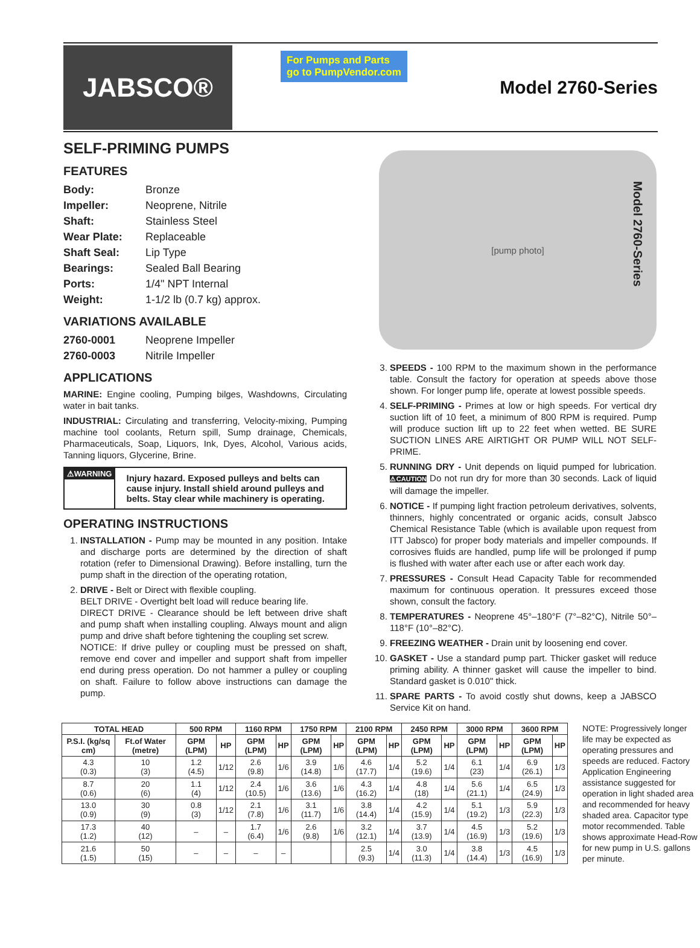JABSCO®
For Pumps and Parts
go to PumpVendor.com
Model 2760-Series
Model 2760-Series
SELF-PRIMING PUMPS
FEATURES
Body: Bronze Impeller: Neoprene, Nitrile Shaft: Stainless Steel Wear Plate: Replaceable Shaft Seal: Lip Type Bearings: Sealed Ball Bearing Ports: 1/4" NPT Internal Weight: 1-1/2 lb (0.7 kg) approx.
VARIATIONS AVAILABLE
2760-0001 Neoprene Impeller 2760-0003 Nitrile Impeller
APPLICATIONS
MARINE: Engine cooling, Pumping bilges, Washdowns, Circulating water in bait tanks.
INDUSTRIAL: Circulating and transferring, Velocity-mixing, Pumping machine tool coolants, Return spill, Sump drainage, Chemicals, Pharmaceuticals, Soap, Liquors, Ink, Dyes, Alcohol, Various acids, Tanning liquors, Glycerine, Brine.
⚠WARNING
Injury hazard. Exposed pulleys and belts can cause injury. Install shield around pulleys and belts. Stay clear while machinery is operating.
OPERATING INSTRUCTIONS
1. INSTALLATION - Pump may be mounted in any position. Intake and discharge ports are determined by the direction of shaft rotation (refer to Dimensional Drawing). Before installing, turn the pump shaft in the direction of the operating rotation,
2. DRIVE - Belt or Direct with flexible coupling.
BELT DRIVE - Overtight belt load will reduce bearing life.
DIRECT DRIVE - Clearance should be left between drive shaft and pump shaft when installing coupling. Always mount and align pump and drive shaft before tightening the coupling set screw.
NOTICE: If drive pulley or coupling must be pressed on shaft, remove end cover and impeller and support shaft from impeller end during press operation. Do not hammer a pulley or coupling on shaft. Failure to follow above instructions can damage the pump.
[pump photo]
3. SPEEDS - 100 RPM to the maximum shown in the performance table. Consult the factory for operation at speeds above those shown. For longer pump life, operate at lowest possible speeds.
4. SELF-PRIMING - Primes at low or high speeds. For vertical dry suction lift of 10 feet, a minimum of 800 RPM is required. Pump will produce suction lift up to 22 feet when wetted. BE SURE SUCTION LINES ARE AIRTIGHT OR PUMP WILL NOT SELF-PRIME.
5. RUNNING DRY - Unit depends on liquid pumped for lubrication. ⚠CAUTION Do not run dry for more than 30 seconds. Lack of liquid will damage the impeller.
6. NOTICE - If pumping light fraction petroleum derivatives, solvents, thinners, highly concentrated or organic acids, consult Jabsco Chemical Resistance Table (which is available upon request from ITT Jabsco) for proper body materials and impeller compounds. If corrosives fluids are handled, pump life will be prolonged if pump is flushed with water after each use or after each work day.
7. PRESSURES - Consult Head Capacity Table for recommended maximum for continuous operation. It pressures exceed those shown, consult the factory.
8. TEMPERATURES - Neoprene 45°–180°F (7°–82°C), Nitrile 50°–118°F (10°–82°C).
9. FREEZING WEATHER - Drain unit by loosening end cover.
10. GASKET - Use a standard pump part. Thicker gasket will reduce priming ability. A thinner gasket will cause the impeller to bind. Standard gasket is 0.010" thick.
11. SPARE PARTS - To avoid costly shut downs, keep a JABSCO Service Kit on hand.
| TOTAL HEAD | | 500 RPM | | 1160 RPM | | 1750 RPM | | 2100 RPM | | 2450 RPM | | 3000 RPM | | 3600 RPM | |
| --- | --- | --- | --- | --- | --- | --- | --- | --- | --- | --- | --- | --- | --- | --- | --- |
| P.S.I. (kg/sq cm) | Ft.of Water (metre) | GPM (LPM) | HP | GPM (LPM) | HP | GPM (LPM) | HP | GPM (LPM) | HP | GPM (LPM) | HP | GPM (LPM) | HP | GPM (LPM) | HP |
| 4.3 (0.3) | 10 (3) | 1.2 (4.5) | 1/12 | 2.6 (9.8) | 1/6 | 3.9 (14.8) | 1/6 | 4.6 (17.7) | 1/4 | 5.2 (19.6) | 1/4 | 6.1 (23) | 1/4 | 6.9 (26.1) | 1/3 |
| 8.7 (0.6) | 20 (6) | 1.1 (4) | 1/12 | 2.4 (10.5) | 1/6 | 3.6 (13.6) | 1/6 | 4.3 (16.2) | 1/4 | 4.8 (18) | 1/4 | 5.6 (21.1) | 1/4 | 6.5 (24.9) | 1/3 |
| 13.0 (0.9) | 30 (9) | 0.8 (3) | 1/12 | 2.1 (7.8) | 1/6 | 3.1 (11.7) | 1/6 | 3.8 (14.4) | 1/4 | 4.2 (15.9) | 1/4 | 5.1 (19.2) | 1/3 | 5.9 (22.3) | 1/3 |
| 17.3 (1.2) | 40 (12) | – | – | 1.7 (6.4) | 1/6 | 2.6 (9.8) | 1/6 | 3.2 (12.1) | 1/4 | 3.7 (13.9) | 1/4 | 4.5 (16.9) | 1/3 | 5.2 (19.6) | 1/3 |
| 21.6 (1.5) | 50 (15) | – | – | – | – | | | 2.5 (9.3) | 1/4 | 3.0 (11.3) | 1/4 | 3.8 (14.4) | 1/3 | 4.5 (16.9) | 1/3 |
NOTE: Progressively longer life may be expected as operating pressures and speeds are reduced. Factory Application Engineering assistance suggested for operation in light shaded area and recommended for heavy shaded area. Capacitor type motor recommended. Table shows approximate Head-Row for new pump in U.S. gallons per minute.